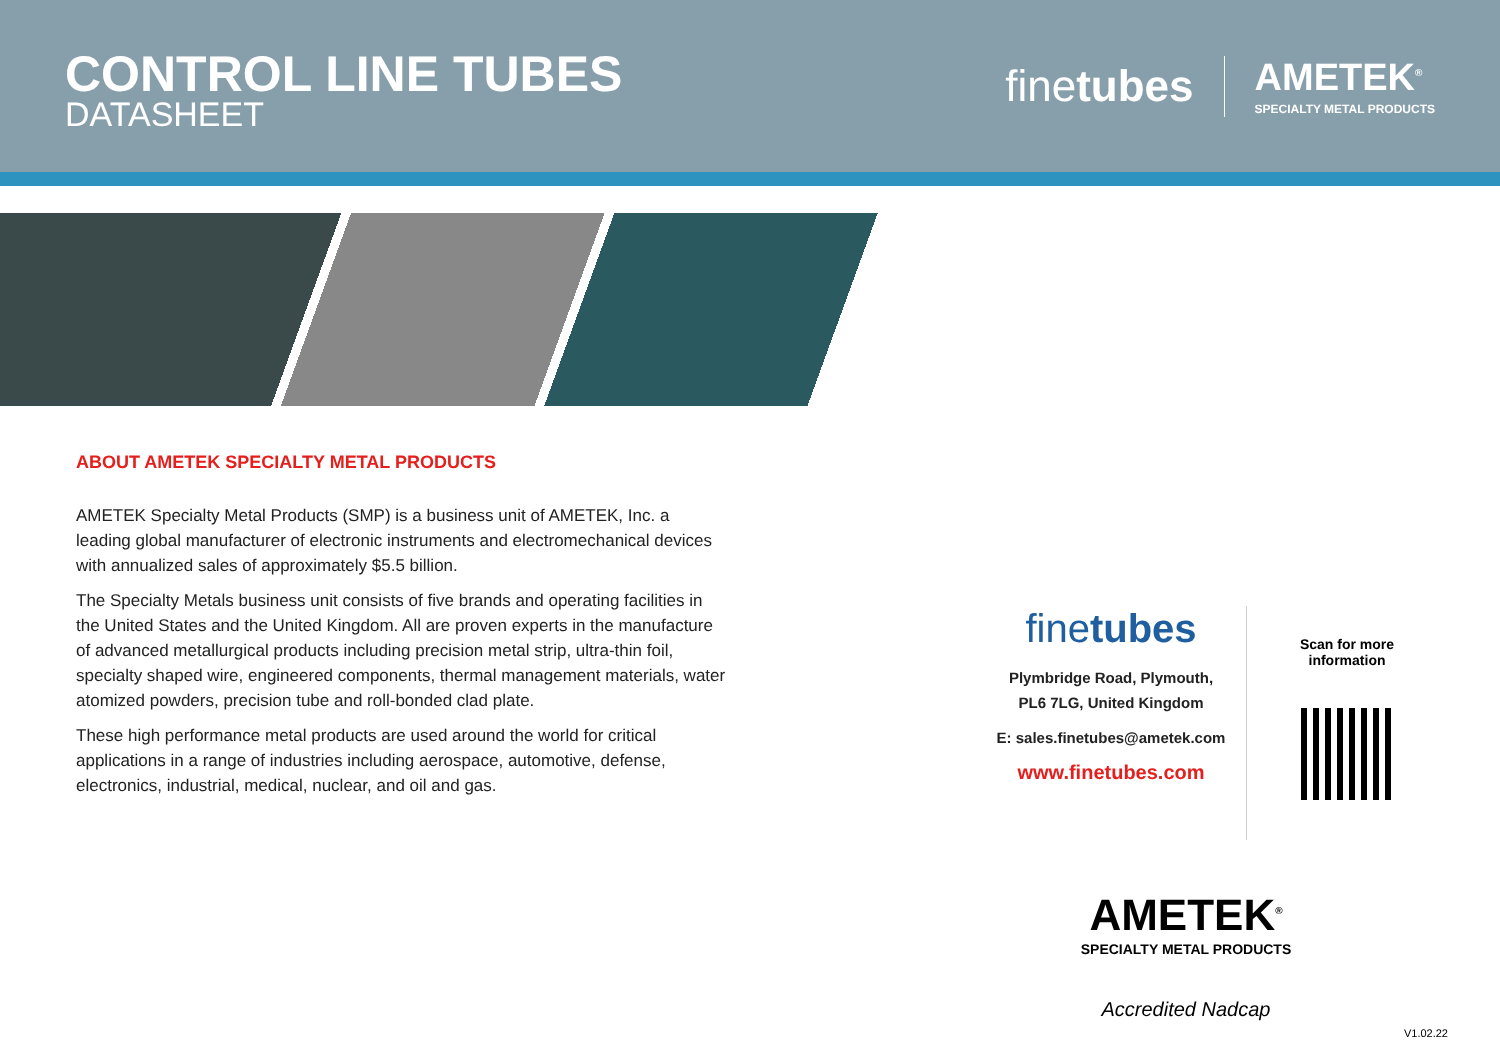CONTROL LINE TUBES
DATASHEET
finetubes
AMETEK<sup>®</sup>
SPECIALTY METAL PRODUCTS
ABOUT AMETEK SPECIALTY METAL PRODUCTS
AMETEK Specialty Metal Products (SMP) is a business unit of AMETEK, Inc. a leading global manufacturer of electronic instruments and electromechanical devices with annualized sales of approximately $5.5 billion.
The Specialty Metals business unit consists of five brands and operating facilities in the United States and the United Kingdom. All are proven experts in the manufacture of advanced metallurgical products including precision metal strip, ultra-thin foil, specialty shaped wire, engineered components, thermal management materials, water atomized powders, precision tube and roll-bonded clad plate.
These high performance metal products are used around the world for critical applications in a range of industries including aerospace, automotive, defense, electronics, industrial, medical, nuclear, and oil and gas.
finetubes
Plymbridge Road, Plymouth,
PL6 7LG, United Kingdom
E: sales.finetubes@ametek.com
www.finetubes.com
Scan for more
information
AMETEK<sup>®</sup>
SPECIALTY METAL PRODUCTS
Accredited Nadcap
V1.02.22